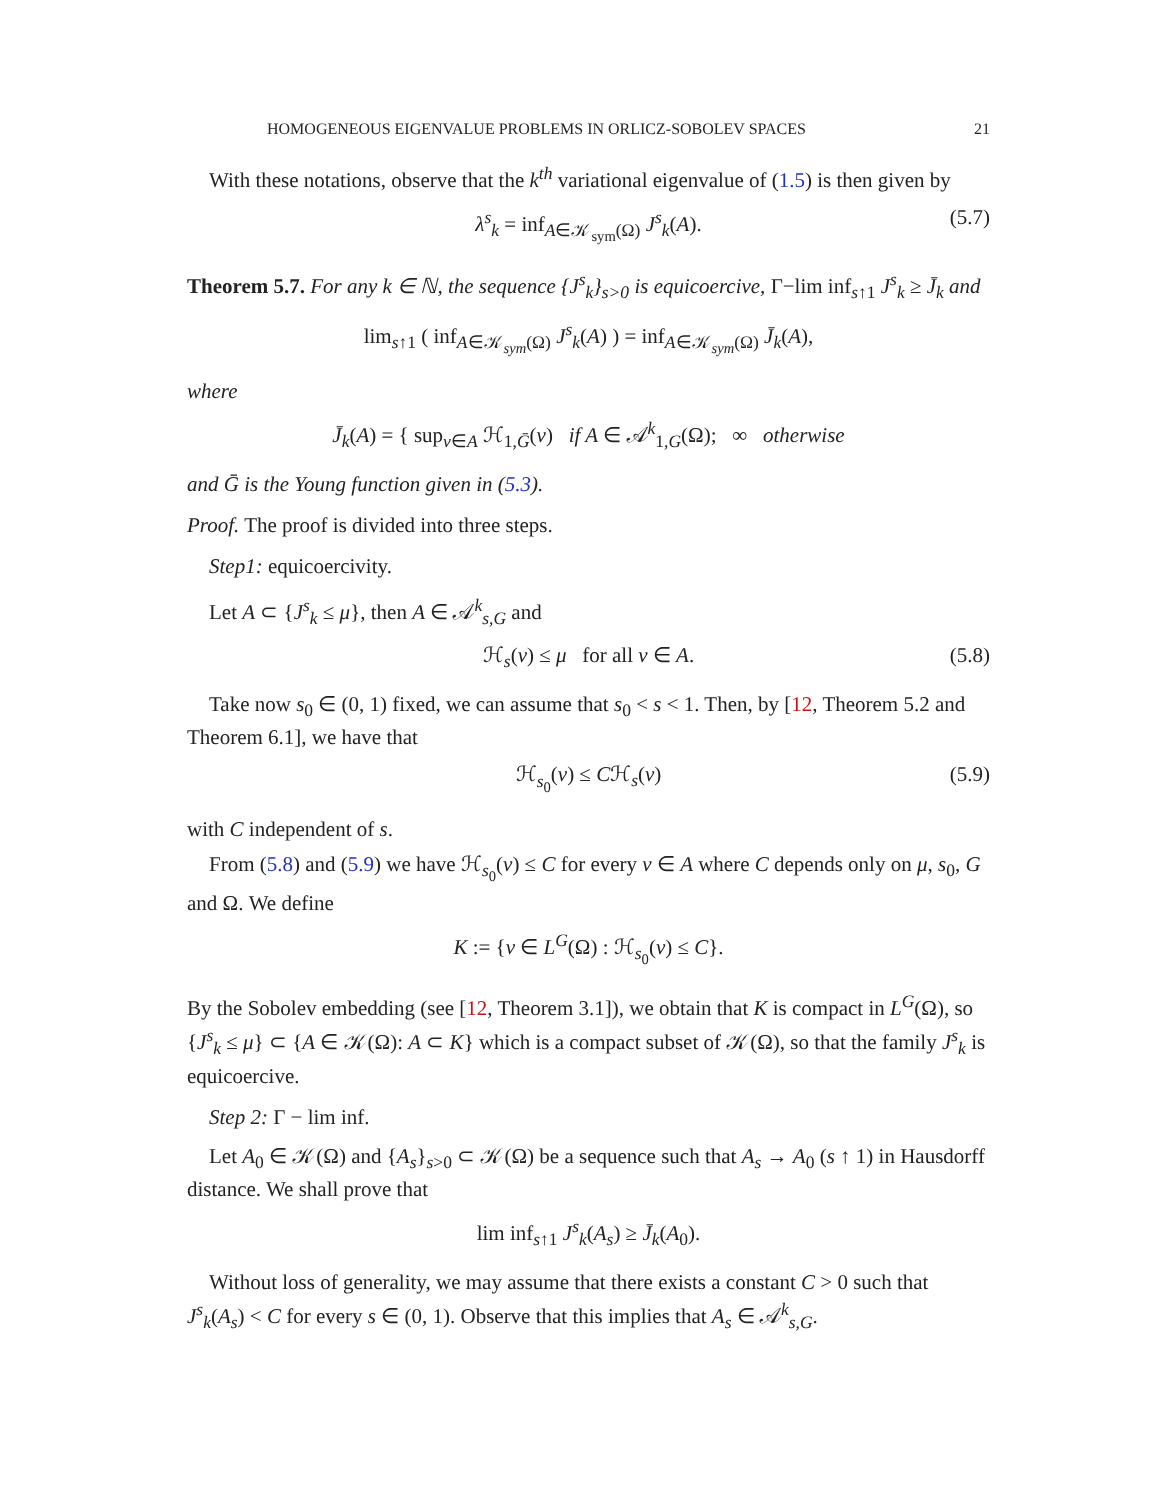HOMOGENEOUS EIGENVALUE PROBLEMS IN ORLICZ-SOBOLEV SPACES 21
With these notations, observe that the k<sup>th</sup> variational eigenvalue of (1.5) is then given by
λ<sup>s</sup><sub>k</sub> = inf<sub>A∈𝒦<sub>sym</sub>(Ω)</sub> J<sup>s</sup><sub>k</sub>(A). (5.7)
Theorem 5.7. For any k ∈ ℕ, the sequence {J<sup>s</sup><sub>k</sub>}<sub>s>0</sub> is equicoercive, Γ−lim inf<sub>s↑1</sub> J<sup>s</sup><sub>k</sub> ≥ J̄<sub>k</sub> and
lim<sub>s↑1</sub> ( inf<sub>A∈𝒦<sub>sym</sub>(Ω)</sub> J<sup>s</sup><sub>k</sub>(A) ) = inf<sub>A∈𝒦<sub>sym</sub>(Ω)</sub> J̄<sub>k</sub>(A),
where
J̄<sub>k</sub>(A) = { sup<sub>v∈A</sub> ℋ<sub>1,Ḡ</sub>(v) if A ∈ 𝒜<sup>k</sup><sub>1,G</sub>(Ω); ∞ otherwise
and Ḡ is the Young function given in (5.3).
Proof. The proof is divided into three steps.
Step1: equicoercivity.
Let A ⊂ {J<sup>s</sup><sub>k</sub> ≤ μ}, then A ∈ 𝒜<sup>k</sup><sub>s,G</sub> and
ℋ<sub>s</sub>(v) ≤ μ for all v ∈ A. (5.8)
Take now s<sub>0</sub> ∈ (0, 1) fixed, we can assume that s<sub>0</sub> < s < 1. Then, by [12, Theorem 5.2 and Theorem 6.1], we have that
ℋ<sub>s<sub>0</sub></sub>(v) ≤ Cℋ<sub>s</sub>(v) (5.9)
with C independent of s.
From (5.8) and (5.9) we have ℋ<sub>s<sub>0</sub></sub>(v) ≤ C for every v ∈ A where C depends only on μ, s<sub>0</sub>, G and Ω. We define
K := {v ∈ L<sup>G</sup>(Ω) : ℋ<sub>s<sub>0</sub></sub>(v) ≤ C}.
By the Sobolev embedding (see [12, Theorem 3.1]), we obtain that K is compact in L<sup>G</sup>(Ω), so {J<sup>s</sup><sub>k</sub> ≤ μ} ⊂ {A ∈ 𝒦(Ω): A ⊂ K} which is a compact subset of 𝒦(Ω), so that the family J<sup>s</sup><sub>k</sub> is equicoercive.
Step 2: Γ − lim inf.
Let A<sub>0</sub> ∈ 𝒦(Ω) and {A<sub>s</sub>}<sub>s>0</sub> ⊂ 𝒦(Ω) be a sequence such that A<sub>s</sub> → A<sub>0</sub> (s ↑ 1) in Hausdorff distance. We shall prove that
lim inf<sub>s↑1</sub> J<sup>s</sup><sub>k</sub>(A<sub>s</sub>) ≥ J̄<sub>k</sub>(A<sub>0</sub>).
Without loss of generality, we may assume that there exists a constant C > 0 such that J<sup>s</sup><sub>k</sub>(A<sub>s</sub>) < C for every s ∈ (0, 1). Observe that this implies that A<sub>s</sub> ∈ 𝒜<sup>k</sup><sub>s,G</sub>.